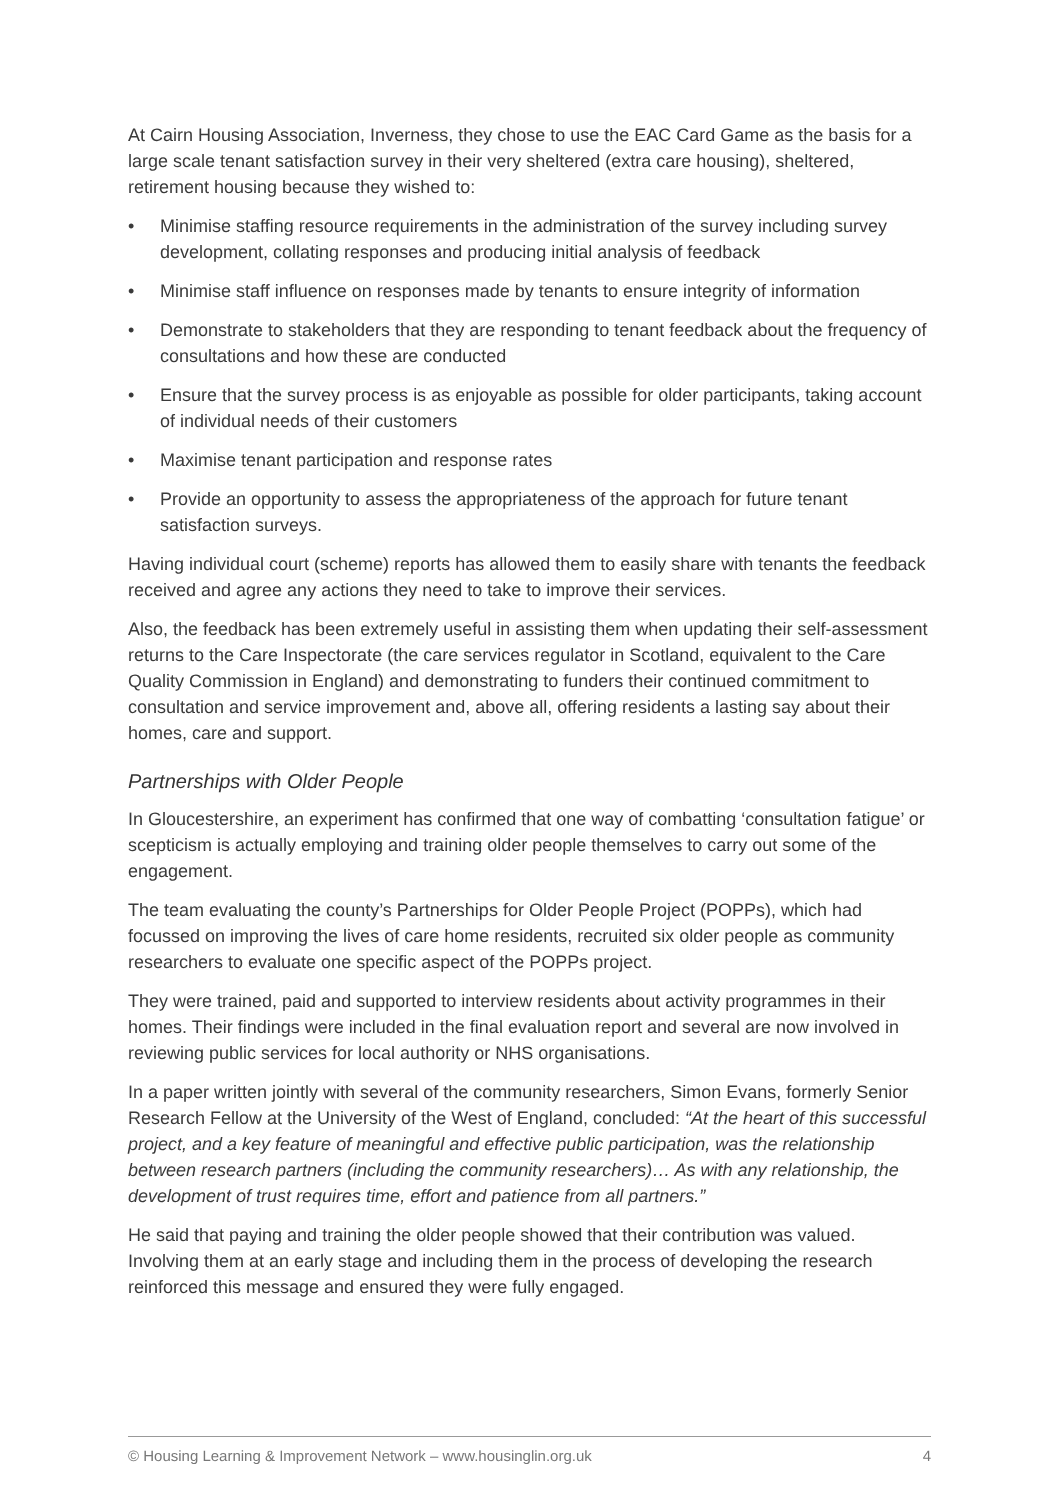At Cairn Housing Association, Inverness, they chose to use the EAC Card Game as the basis for a large scale tenant satisfaction survey in their very sheltered (extra care housing), sheltered, retirement housing because they wished to:
• Minimise staffing resource requirements in the administration of the survey including survey development, collating responses and producing initial analysis of feedback
• Minimise staff influence on responses made by tenants to ensure integrity of information
• Demonstrate to stakeholders that they are responding to tenant feedback about the frequency of consultations and how these are conducted
• Ensure that the survey process is as enjoyable as possible for older participants, taking account of individual needs of their customers
• Maximise tenant participation and response rates
• Provide an opportunity to assess the appropriateness of the approach for future tenant satisfaction surveys.
Having individual court (scheme) reports has allowed them to easily share with tenants the feedback received and agree any actions they need to take to improve their services.
Also, the feedback has been extremely useful in assisting them when updating their self-assessment returns to the Care Inspectorate (the care services regulator in Scotland, equivalent to the Care Quality Commission in England) and demonstrating to funders their continued commitment to consultation and service improvement and, above all, offering residents a lasting say about their homes, care and support.
Partnerships with Older People
In Gloucestershire, an experiment has confirmed that one way of combatting ‘consultation fatigue’ or scepticism is actually employing and training older people themselves to carry out some of the engagement.
The team evaluating the county’s Partnerships for Older People Project (POPPs), which had focussed on improving the lives of care home residents, recruited six older people as community researchers to evaluate one specific aspect of the POPPs project.
They were trained, paid and supported to interview residents about activity programmes in their homes. Their findings were included in the final evaluation report and several are now involved in reviewing public services for local authority or NHS organisations.
In a paper written jointly with several of the community researchers, Simon Evans, formerly Senior Research Fellow at the University of the West of England, concluded: “At the heart of this successful project, and a key feature of meaningful and effective public participation, was the relationship between research partners (including the community researchers)… As with any relationship, the development of trust requires time, effort and patience from all partners.”
He said that paying and training the older people showed that their contribution was valued. Involving them at an early stage and including them in the process of developing the research reinforced this message and ensured they were fully engaged.
© Housing Learning & Improvement Network – www.housinglin.org.uk 4